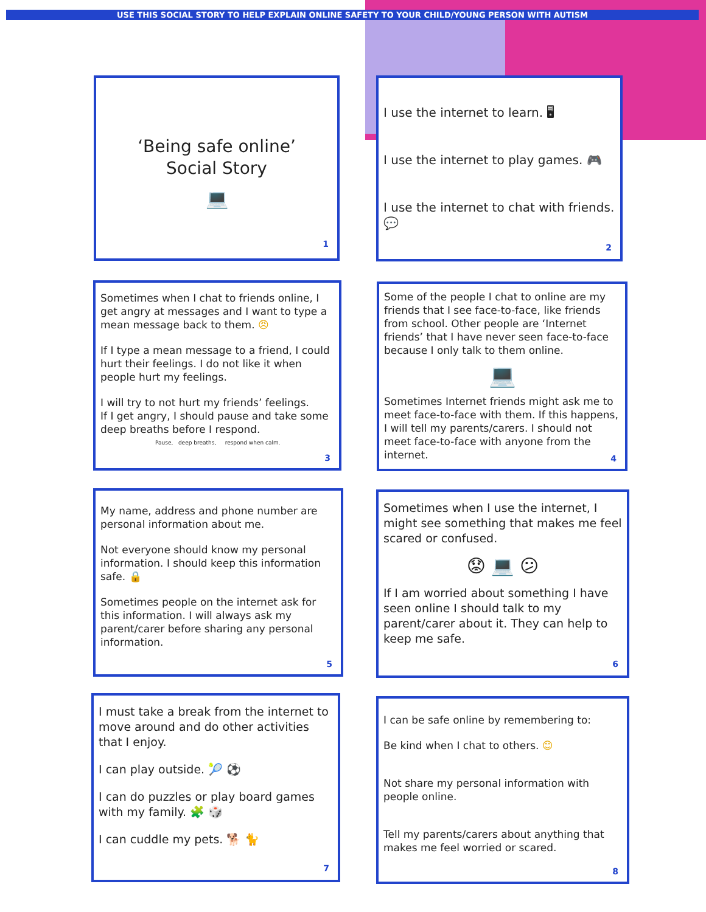USE THIS SOCIAL STORY TO HELP EXPLAIN ONLINE SAFETY TO YOUR CHILD/YOUNG PERSON WITH AUTISM
‘Being safe online’
Social Story
💻
1
I use the internet to learn. 🖥
I use the internet to play games. 🎮
I use the internet to chat with friends. 💬
2
Sometimes when I chat to friends online, I get angry at messages and I want to type a mean message back to them. 😠
If I type a mean message to a friend, I could hurt their feelings. I do not like it when people hurt my feelings.
I will try to not hurt my friends’ feelings.
If I get angry, I should pause and take some deep breaths before I respond.
Pause, deep breaths, respond when calm.
3
Some of the people I chat to online are my friends that I see face-to-face, like friends from school. Other people are ‘Internet friends’ that I have never seen face-to-face because I only talk to them online.
💻
Sometimes Internet friends might ask me to meet face-to-face with them. If this happens, I will tell my parents/carers. I should not meet face-to-face with anyone from the internet.
4
My name, address and phone number are personal information about me.
Not everyone should know my personal information. I should keep this information safe. 🔒
Sometimes people on the internet ask for this information. I will always ask my parent/carer before sharing any personal information.
5
Sometimes when I use the internet, I might see something that makes me feel scared or confused.
😟 💻 😕
If I am worried about something I have seen online I should talk to my parent/carer about it. They can help to keep me safe.
6
I must take a break from the internet to move around and do other activities that I enjoy.
I can play outside. 🎾 ⚽
I can do puzzles or play board games with my family. 🧩 🎲
I can cuddle my pets. 🐕 🐈
7
I can be safe online by remembering to:
Be kind when I chat to others. 😊
Not share my personal information with people online.
Tell my parents/carers about anything that makes me feel worried or scared.
8